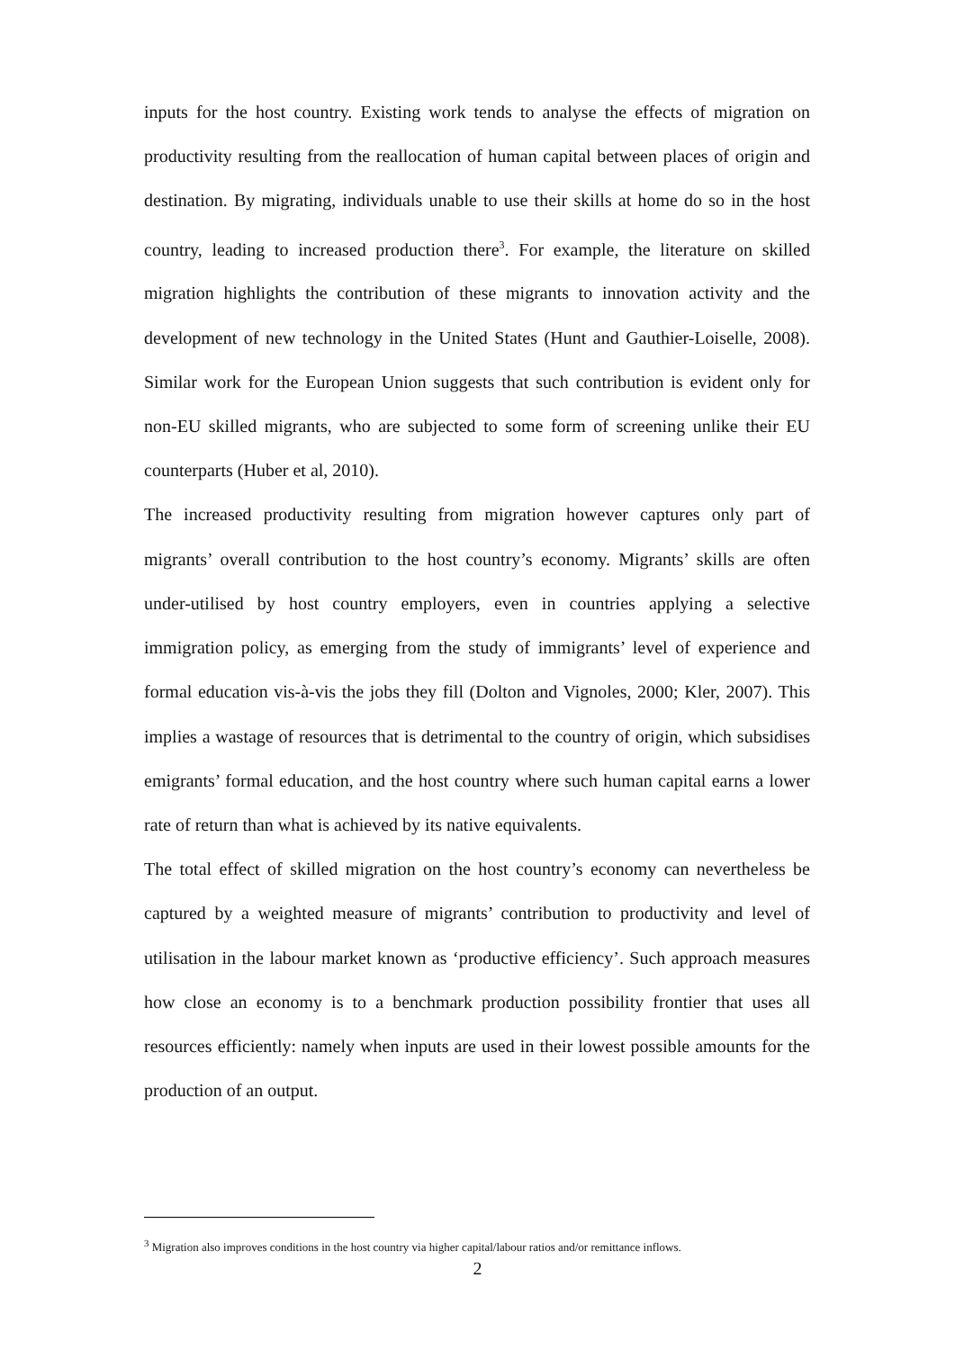inputs for the host country. Existing work tends to analyse the effects of migration on productivity resulting from the reallocation of human capital between places of origin and destination. By migrating, individuals unable to use their skills at home do so in the host country, leading to increased production there<sup>3</sup>. For example, the literature on skilled migration highlights the contribution of these migrants to innovation activity and the development of new technology in the United States (Hunt and Gauthier-Loiselle, 2008). Similar work for the European Union suggests that such contribution is evident only for non-EU skilled migrants, who are subjected to some form of screening unlike their EU counterparts (Huber et al, 2010).
The increased productivity resulting from migration however captures only part of migrants’ overall contribution to the host country’s economy. Migrants’ skills are often under-utilised by host country employers, even in countries applying a selective immigration policy, as emerging from the study of immigrants’ level of experience and formal education vis-à-vis the jobs they fill (Dolton and Vignoles, 2000; Kler, 2007). This implies a wastage of resources that is detrimental to the country of origin, which subsidises emigrants’ formal education, and the host country where such human capital earns a lower rate of return than what is achieved by its native equivalents.
The total effect of skilled migration on the host country’s economy can nevertheless be captured by a weighted measure of migrants’ contribution to productivity and level of utilisation in the labour market known as ‘productive efficiency’. Such approach measures how close an economy is to a benchmark production possibility frontier that uses all resources efficiently: namely when inputs are used in their lowest possible amounts for the production of an output.
<sup>3</sup> Migration also improves conditions in the host country via higher capital/labour ratios and/or remittance inflows.
2